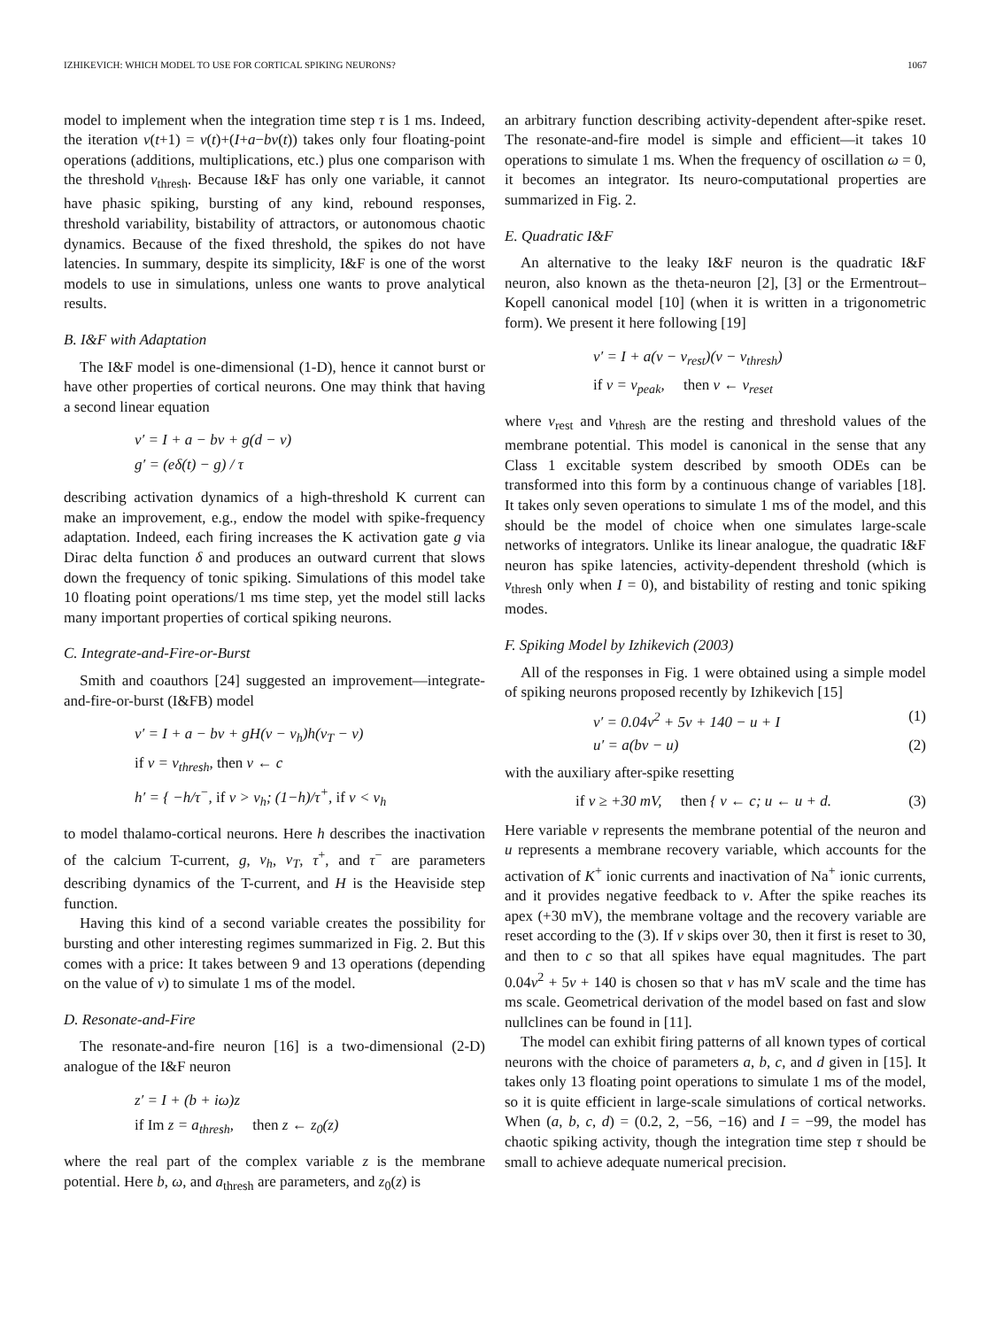IZHIKEVICH: WHICH MODEL TO USE FOR CORTICAL SPIKING NEURONS? 1067
model to implement when the integration time step τ is 1 ms. Indeed, the iteration v(t+1) = v(t)+(I+a−bv(t)) takes only four floating-point operations (additions, multiplications, etc.) plus one comparison with the threshold v<sub>thresh</sub>. Because I&F has only one variable, it cannot have phasic spiking, bursting of any kind, rebound responses, threshold variability, bistability of attractors, or autonomous chaotic dynamics. Because of the fixed threshold, the spikes do not have latencies. In summary, despite its simplicity, I&F is one of the worst models to use in simulations, unless one wants to prove analytical results.
B. I&F with Adaptation
The I&F model is one-dimensional (1-D), hence it cannot burst or have other properties of cortical neurons. One may think that having a second linear equation
v′ = I + a − bv + g(d − v)
g′ = (eδ(t) − g) / τ
describing activation dynamics of a high-threshold K current can make an improvement, e.g., endow the model with spike-frequency adaptation. Indeed, each firing increases the K activation gate g via Dirac delta function δ and produces an outward current that slows down the frequency of tonic spiking. Simulations of this model take 10 floating point operations/1 ms time step, yet the model still lacks many important properties of cortical spiking neurons.
C. Integrate-and-Fire-or-Burst
Smith and coauthors [24] suggested an improvement—integrate-and-fire-or-burst (I&FB) model
v′ = I + a − bv + gH(v − v<sub>h</sub>)h(v<sub>T</sub> − v)
if v = v<sub>thresh</sub>, then v ← c
h′ = { −h/τ<sup>−</sup>, if v > v<sub>h</sub>; (1−h)/τ<sup>+</sup>, if v < v<sub>h</sub>
to model thalamo-cortical neurons. Here h describes the inactivation of the calcium T-current, g, v<sub>h</sub>, v<sub>T</sub>, τ<sup>+</sup>, and τ<sup>−</sup> are parameters describing dynamics of the T-current, and H is the Heaviside step function.
Having this kind of a second variable creates the possibility for bursting and other interesting regimes summarized in Fig. 2. But this comes with a price: It takes between 9 and 13 operations (depending on the value of v) to simulate 1 ms of the model.
D. Resonate-and-Fire
The resonate-and-fire neuron [16] is a two-dimensional (2-D) analogue of the I&F neuron
z′ = I + (b + iω)z
if Im z = a<sub>thresh</sub>, then z ← z<sub>0</sub>(z)
where the real part of the complex variable z is the membrane potential. Here b, ω, and a<sub>thresh</sub> are parameters, and z<sub>0</sub>(z) is
an arbitrary function describing activity-dependent after-spike reset. The resonate-and-fire model is simple and efficient—it takes 10 operations to simulate 1 ms. When the frequency of oscillation ω = 0, it becomes an integrator. Its neuro-computational properties are summarized in Fig. 2.
E. Quadratic I&F
An alternative to the leaky I&F neuron is the quadratic I&F neuron, also known as the theta-neuron [2], [3] or the Ermentrout–Kopell canonical model [10] (when it is written in a trigonometric form). We present it here following [19]
v′ = I + a(v − v<sub>rest</sub>)(v − v<sub>thresh</sub>)
if v = v<sub>peak</sub>, then v ← v<sub>reset</sub>
where v<sub>rest</sub> and v<sub>thresh</sub> are the resting and threshold values of the membrane potential. This model is canonical in the sense that any Class 1 excitable system described by smooth ODEs can be transformed into this form by a continuous change of variables [18]. It takes only seven operations to simulate 1 ms of the model, and this should be the model of choice when one simulates large-scale networks of integrators. Unlike its linear analogue, the quadratic I&F neuron has spike latencies, activity-dependent threshold (which is v<sub>thresh</sub> only when I = 0), and bistability of resting and tonic spiking modes.
F. Spiking Model by Izhikevich (2003)
All of the responses in Fig. 1 were obtained using a simple model of spiking neurons proposed recently by Izhikevich [15]
v′ = 0.04v<sup>2</sup> + 5v + 140 − u + I (1)
u′ = a(bv − u) (2)
with the auxiliary after-spike resetting
if v ≥ +30 mV, then { v ← c; u ← u + d. (3)
Here variable v represents the membrane potential of the neuron and u represents a membrane recovery variable, which accounts for the activation of K<sup>+</sup> ionic currents and inactivation of Na<sup>+</sup> ionic currents, and it provides negative feedback to v. After the spike reaches its apex (+30 mV), the membrane voltage and the recovery variable are reset according to the (3). If v skips over 30, then it first is reset to 30, and then to c so that all spikes have equal magnitudes. The part 0.04v<sup>2</sup> + 5v + 140 is chosen so that v has mV scale and the time has ms scale. Geometrical derivation of the model based on fast and slow nullclines can be found in [11].
The model can exhibit firing patterns of all known types of cortical neurons with the choice of parameters a, b, c, and d given in [15]. It takes only 13 floating point operations to simulate 1 ms of the model, so it is quite efficient in large-scale simulations of cortical networks. When (a, b, c, d) = (0.2, 2, −56, −16) and I = −99, the model has chaotic spiking activity, though the integration time step τ should be small to achieve adequate numerical precision.